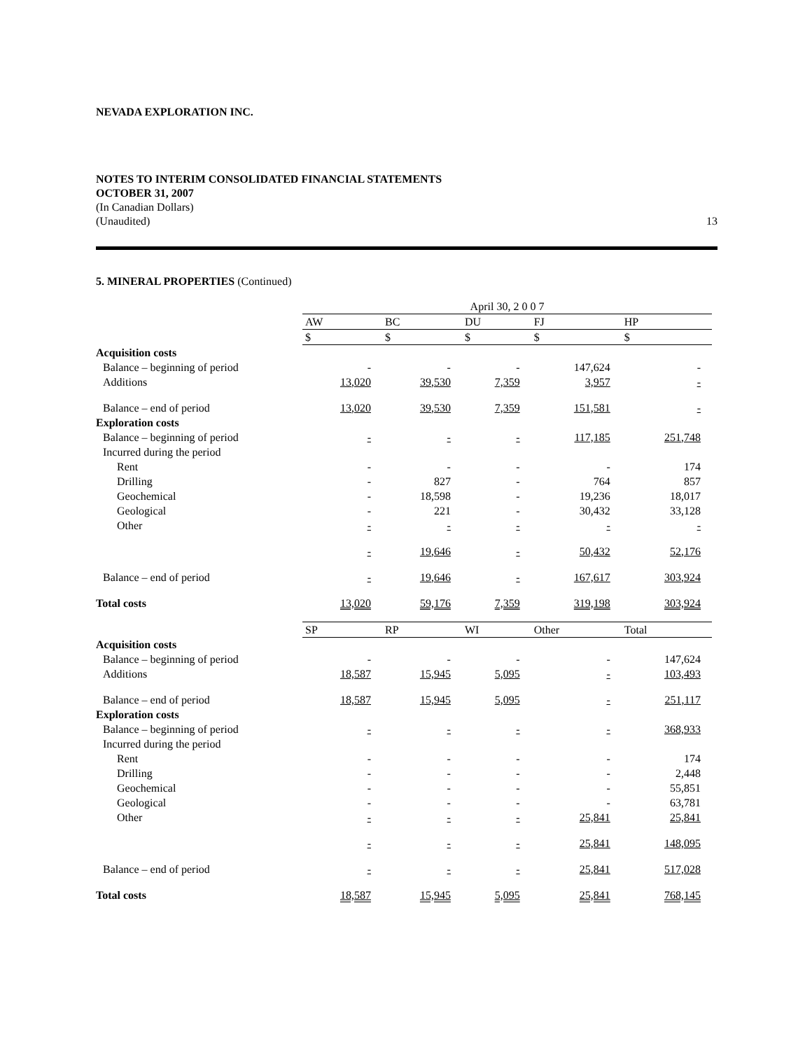NEVADA EXPLORATION INC.
NOTES TO INTERIM CONSOLIDATED FINANCIAL STATEMENTS
OCTOBER 31, 2007
(In Canadian Dollars)
(Unaudited) 13
5. MINERAL PROPERTIES (Continued)
| | April 30, 2 0 0 7 | | | | |
| | AW | BC | DU | FJ | HP |
| | $ | $ | $ | $ | $ |
| Acquisition costs | | | | | |
| Balance – beginning of period | - | - | - | 147,624 | - |
| Additions | 13,020 | 39,530 | 7,359 | 3,957 | - |
| Balance – end of period | 13,020 | 39,530 | 7,359 | 151,581 | - |
| Exploration costs | | | | | |
| Balance – beginning of period | - | - | - | 117,185 | 251,748 |
| Incurred during the period | | | | | |
| Rent | - | - | - | - | 174 |
| Drilling | - | 827 | - | 764 | 857 |
| Geochemical | - | 18,598 | - | 19,236 | 18,017 |
| Geological | - | 221 | - | 30,432 | 33,128 |
| Other | - | - | - | - | - |
| | - | 19,646 | - | 50,432 | 52,176 |
| Balance – end of period | - | 19,646 | - | 167,617 | 303,924 |
| Total costs | 13,020 | 59,176 | 7,359 | 319,198 | 303,924 |
| | SP | RP | WI | Other | Total |
| Acquisition costs | | | | | |
| Balance – beginning of period | - | - | - | - | 147,624 |
| Additions | 18,587 | 15,945 | 5,095 | - | 103,493 |
| Balance – end of period | 18,587 | 15,945 | 5,095 | - | 251,117 |
| Exploration costs | | | | | |
| Balance – beginning of period | - | - | - | - | 368,933 |
| Incurred during the period | | | | | |
| Rent | - | - | - | - | 174 |
| Drilling | - | - | - | - | 2,448 |
| Geochemical | - | - | - | - | 55,851 |
| Geological | - | - | - | - | 63,781 |
| Other | - | - | - | 25,841 | 25,841 |
| | - | - | - | 25,841 | 148,095 |
| Balance – end of period | - | - | - | 25,841 | 517,028 |
| Total costs | 18,587 | 15,945 | 5,095 | 25,841 | 768,145 |